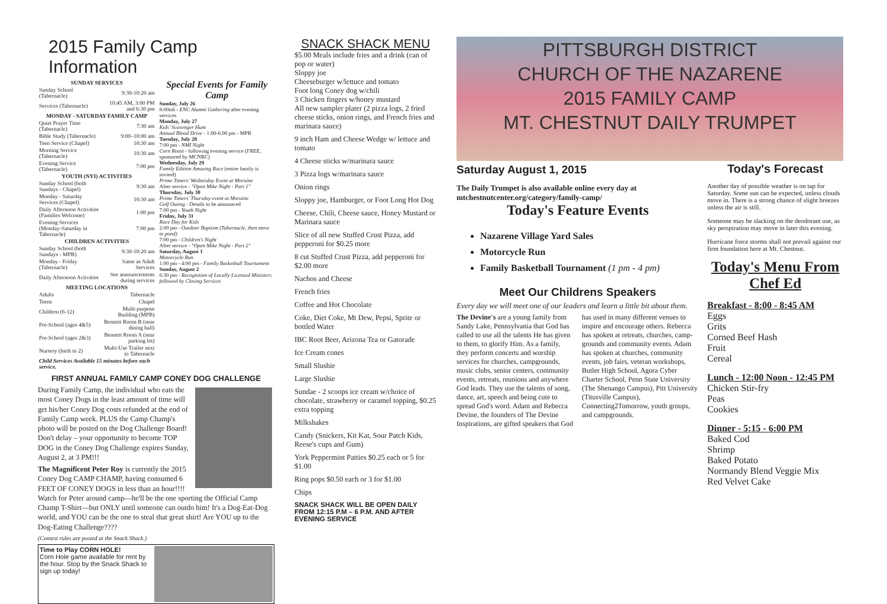2015 Family Camp Information
| SUNDAY SERVICES | |
| Sunday School (Tabernacle) | 9:30-10:20 am |
| Services (Tabernacle) | 10:45 AM, 3:00 PM and 6:30 pm |
| MONDAY - SATURDAY FAMILY CAMP | |
| Quiet Prayer Time (Tabernacle) | 7:30 am |
| Bible Study (Tabernacle) | 9:00–10:00 am |
| Teen Service (Chapel) | 10:30 am |
| Morning Service (Tabernacle) | 10:30 am |
| Evening Service (Tabernacle) | 7:00 pm |
| YOUTH (NYI) ACTIVITIES | |
| Sunday School (both Sundays - Chapel) | 9:30 am |
| Monday - Saturday Services (Chapel) | 10:30 am |
| Daily Afternoon Activities (Families Welcome) | 1:00 pm |
| Evening Services (Monday-Saturday in Tabernacle) | 7:00 pm |
| CHILDREN ACTIVITIES | |
| Sunday School (both Sundays - MPB) | 9:30-10:20 am |
| Monday - Friday (Tabernacle) | Same as Adult Services |
| Daily Afternoon Activities | See announcements during services |
| MEETING LOCATIONS | |
| Adults | Tabernacle |
| Teens | Chapel |
| Children (6-12) | Multi-purpose Building (MPB) |
| Pre-School (ages 4&5) | Bennett Room B (near dining hall) |
| Pre-School (ages 2&3) | Bennett Room A (near parking lot) |
| Nursery (birth to 2) | Multi-Use Trailer next to Tabernacle |
| Child Services Available 15 minutes before each service. | |
Special Events for Family Camp
Sunday, July 26
8:00ish - ENC Alumni Gathering after evening services
Monday, July 27
Kids' Scavenger Hunt
Annual Blood Drive - 1:00-6:00 pm - MPB
Tuesday, July 28
7:00 pm - NMI Night
Corn Roast - following evening service (FREE, sponsored by MCNRC)
Wednesday, July 29
Family Edition Amazing Race (entire family is invited)
Prime Timers' Wednesday Event at Moraine
After service - "Open Mike Night - Part 1"
Thursday, July 30
Prime Timers' Thursday event at Moraine
Golf Outing - Details to be announced
7:00 pm - Youth Night
Friday, July 31
Race Day for Kids
2:00 pm - Outdoor Baptism (Tabernacle, then move to pond)
7:00 pm - Children's Night
After service - "Open Mike Night - Part 2"
Saturday, August 1
Motorcycle Run
1:00 pm - 4:00 pm - Family Basketball Tournament
Sunday, August 2
6:30 pm - Recognition of Locally Licensed Ministers followed by Closing Services
FIRST ANNUAL FAMILY CAMP CONEY DOG CHALLENGE
During Family Camp, the individual who eats the most Coney Dogs in the least amount of time will get his/her Coney Dog costs refunded at the end of Family Camp week. PLUS the Camp Champ's photo will be posted on the Dog Challenge Board! Don't delay – your opportunity to become TOP DOG in the Coney Dog Challenge expires Sunday, August 2, at 3 PM!!!
The Magnificent Peter Roy is currently the 2015 Coney Dog CAMP CHAMP, having consumed 6 FEET OF CONEY DOGS in less than an hour!!!! Watch for Peter around camp—he'll be the one sporting the Official Camp Champ T-Shirt—but ONLY until someone can outdo him! It's a Dog-Eat-Dog world, and YOU can be the one to steal that great shirt! Are YOU up to the Dog-Eating Challenge????
(Contest rules are posted at the Snack Shack.)
Time to Play CORN HOLE!
Corn Hole game available for rent by the hour. Stop by the Snack Shack to sign up today!
SNACK SHACK MENU
$5.00 Meals include fries and a drink (can of pop or water)
Sloppy joe
Cheeseburger w/lettuce and tomato
Foot long Coney dog w/chili
3 Chicken fingers w/honey mustard
All new sampler plater (2 pizza logs, 2 fried cheese sticks, onion rings, and French fries and marinara sauce)
9 inch Ham and Cheese Wedge w/ lettuce and tomato
4 Cheese sticks w/marinara sauce
3 Pizza logs w/marinara sauce
Onion rings
Sloppy joe, Hamburger, or Foot Long Hot Dog
Cheese, Chili, Cheese sauce, Honey Mustard or Marinara sauce
Slice of all new Stuffed Crust Pizza, add pepperoni for $0.25 more
8 cut Stuffed Crust Pizza, add pepperoni for $2.00 more
Nachos and Cheese
French fries
Coffee and Hot Chocolate
Coke, Diet Coke, Mt Dew, Pepsi, Sprite or bottled Water
IBC Root Beer, Arizona Tea or Gatorade
Ice Cream cones
Small Slushie
Large Slushie
Sundae - 2 scoops ice cream w/choice of chocolate, strawberry or caramel topping, $0.25 extra topping
Milkshakes
Candy (Snickers, Kit Kat, Sour Patch Kids, Reese's cups and Gum)
York Peppermint Patties $0.25 each or 5 for $1.00
Ring pops $0.50 each or 3 for $1.00
Chips
SNACK SHACK WILL BE OPEN DAILY FROM 12:15 P.M – 6 P.M. AND AFTER EVENING SERVICE
PITTSBURGH DISTRICT
CHURCH OF THE NAZARENE
2015 FAMILY CAMP
MT. CHESTNUT DAILY TRUMPET
Saturday August 1, 2015
The Daily Trumpet is also available online every day at mtchestnutcenter.org/category/family-camp/
Today's Feature Events
Nazarene Village Yard Sales
Motorcycle Run
Family Basketball Tournament (1 pm - 4 pm)
Meet Our Childrens Speakers
Every day we will meet one of our leaders and learn a little bit about them.
The Devine's are a young family from Sandy Lake, Pennsylvania that God has called to use all the talents He has given to them, to glorify Him. As a family, they perform concerts and worship services for churches, campgrounds, music clubs, senior centers, community events, retreats, reunions and anywhere God leads. They use the talents of song, dance, art, speech and being cute to spread God's word. Adam and Rebecca Devine, the founders of The Devine Inspirations, are gifted speakers that God has used in many different venues to inspire and encourage others. Rebecca has spoken at retreats, churches, camp-grounds and community events. Adam has spoken at churches, community events, job fairs, veteran workshops, Butler High School, Agora Cyber Charter School, Penn State University (The Shenango Campus), Pitt University (Titusville Campus), Connecting2Tomorrow, youth groups, and campgrounds.
Today's Forecast
Another day of possible weather is on tap for Saturday. Some sun can be expected, unless clouds move in. There is a strong chance of slight breezes unless the air is still.
Someone may be slacking on the deodorant use, as sky perspiration may move in later this evening.
Hurricane force storms shall not prevail against our firm foundation here at Mt. Chestnut.
Today's Menu From Chef Ed
Breakfast - 8:00 - 8:45 AM
Eggs
Grits
Corned Beef Hash
Fruit
Cereal
Lunch - 12:00 Noon - 12:45 PM
Chicken Stir-fry
Peas
Cookies
Dinner - 5:15 - 6:00 PM
Baked Cod
Shrimp
Baked Potato
Normandy Blend Veggie Mix
Red Velvet Cake